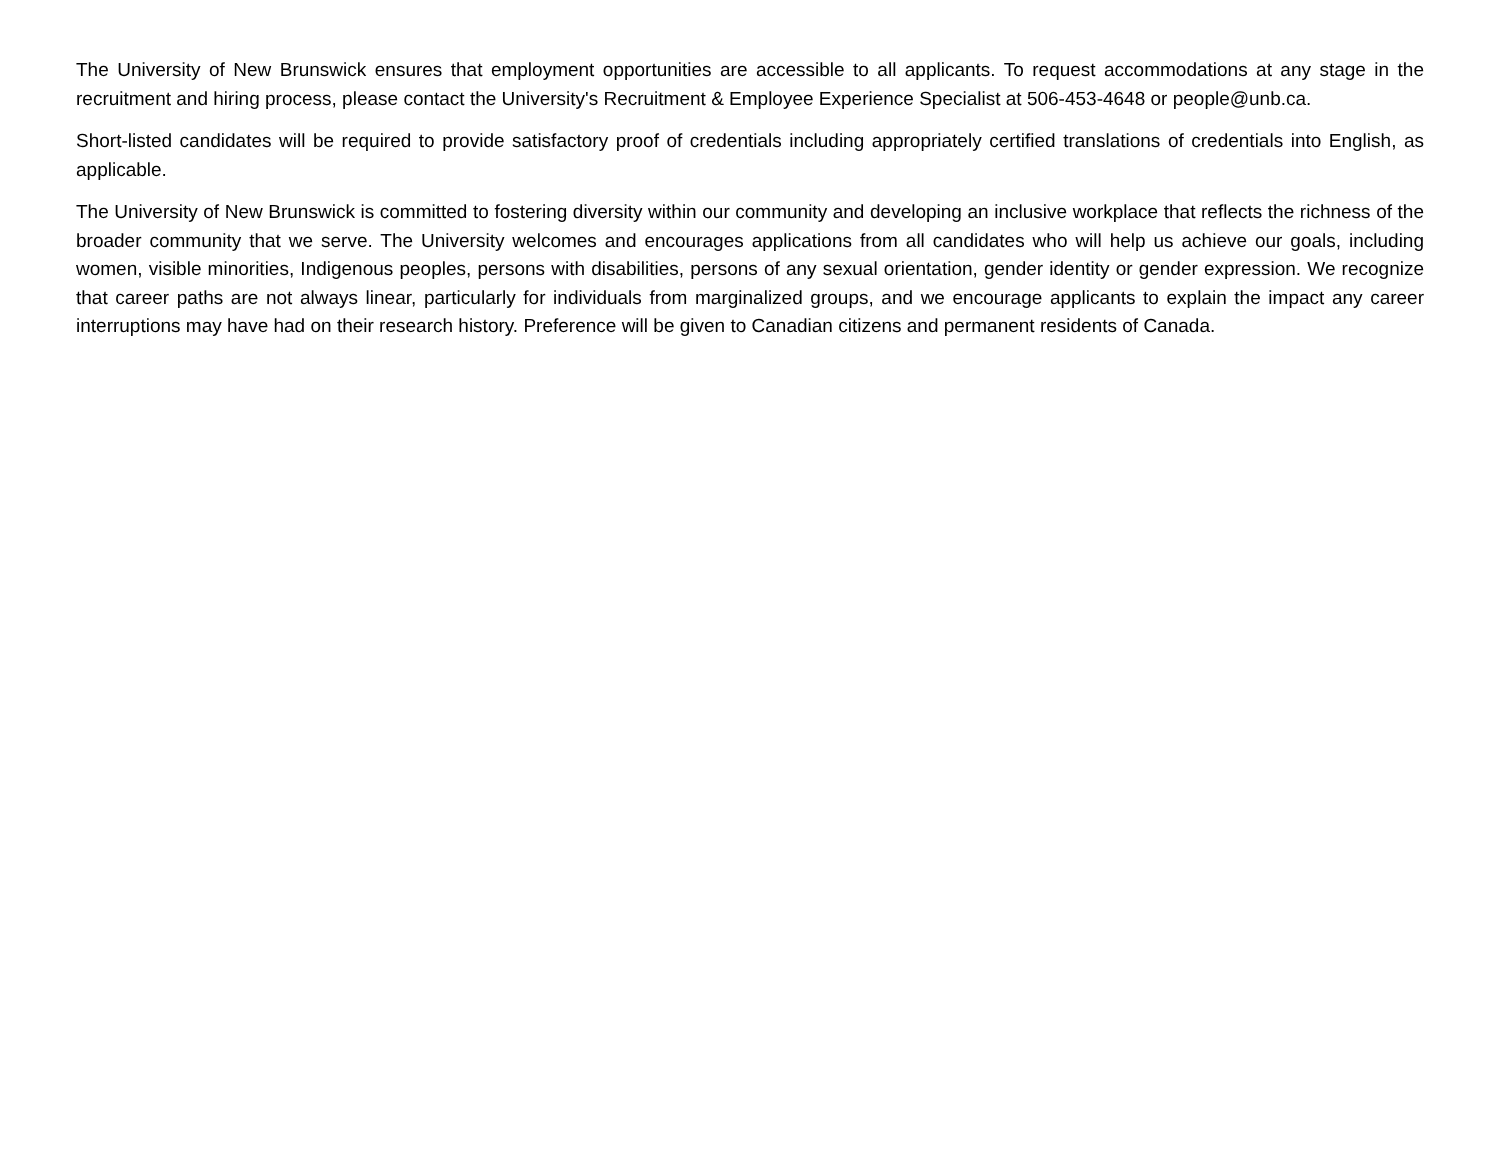The University of New Brunswick ensures that employment opportunities are accessible to all applicants. To request accommodations at any stage in the recruitment and hiring process, please contact the University's Recruitment & Employee Experience Specialist at 506-453-4648 or people@unb.ca.
Short-listed candidates will be required to provide satisfactory proof of credentials including appropriately certified translations of credentials into English, as applicable.
The University of New Brunswick is committed to fostering diversity within our community and developing an inclusive workplace that reflects the richness of the broader community that we serve. The University welcomes and encourages applications from all candidates who will help us achieve our goals, including women, visible minorities, Indigenous peoples, persons with disabilities, persons of any sexual orientation, gender identity or gender expression. We recognize that career paths are not always linear, particularly for individuals from marginalized groups, and we encourage applicants to explain the impact any career interruptions may have had on their research history. Preference will be given to Canadian citizens and permanent residents of Canada.